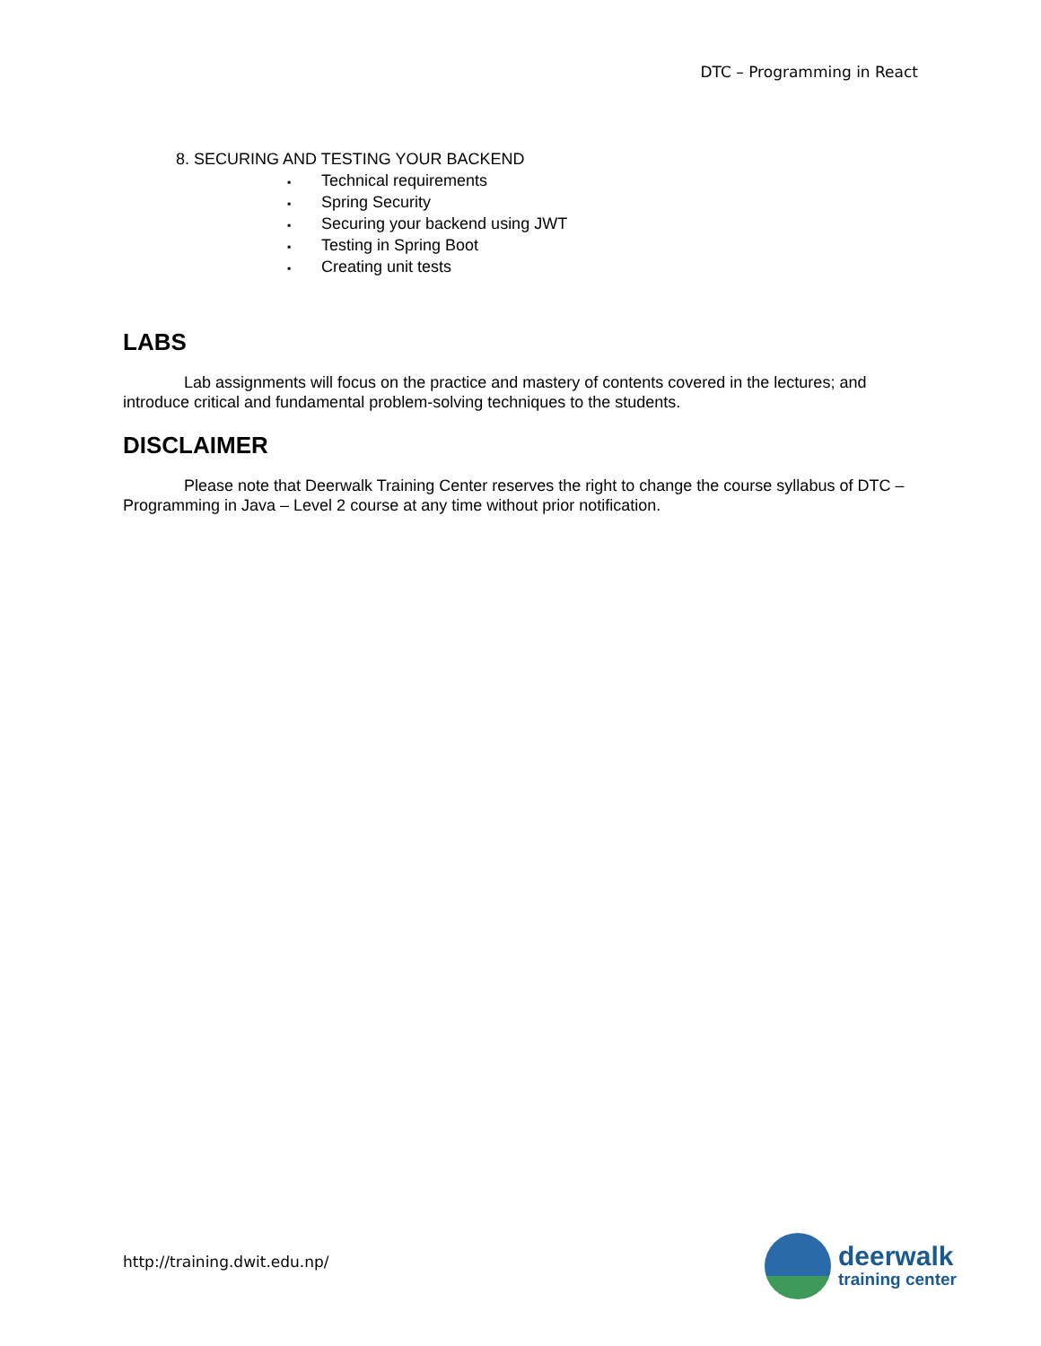DTC – Programming in React
8. SECURING AND TESTING YOUR BACKEND
▪ Technical requirements
▪ Spring Security
▪ Securing your backend using JWT
▪ Testing in Spring Boot
▪ Creating unit tests
LABS
Lab assignments will focus on the practice and mastery of contents covered in the lectures; and introduce critical and fundamental problem-solving techniques to the students.
DISCLAIMER
Please note that Deerwalk Training Center reserves the right to change the course syllabus of DTC – Programming in Java – Level 2 course at any time without prior notification.
http://training.dwit.edu.np/
deerwalk
training center